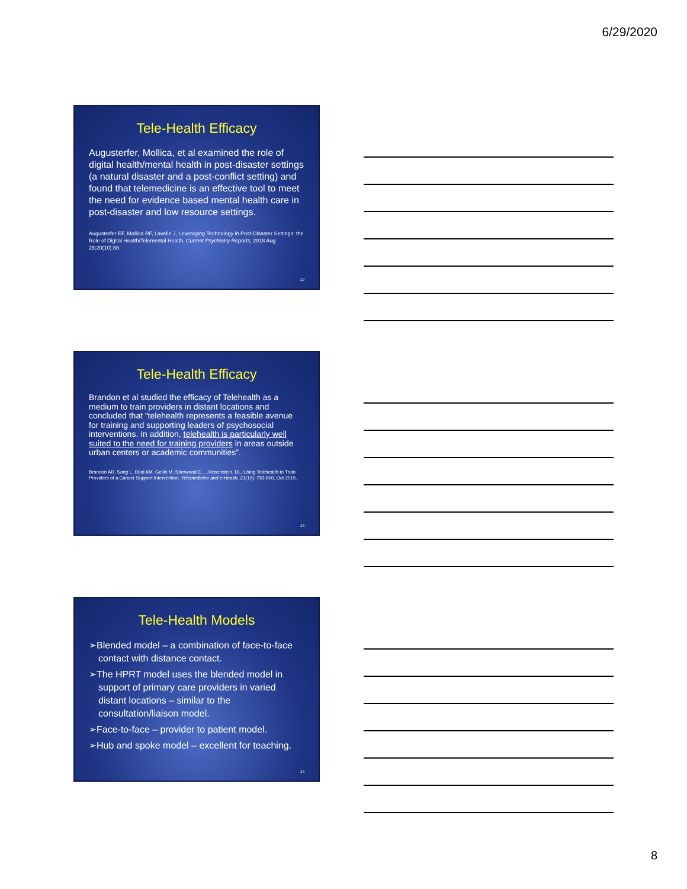6/29/2020
Tele-Health Efficacy
Augusterfer, Mollica, et al examined the role of digital health/mental health in post-disaster settings (a natural disaster and a post-conflict setting) and found that telemedicine is an effective tool to meet the need for evidence based mental health care in post-disaster and low resource settings.
Augusterfer EF, Mollica RF, Lavelle J, Leveraging Technology in Post-Disaster Settings: the Role of Digital Health/Telemental Health, Current Psychiatry Reports, 2018 Aug 28;20(10):88.
22
Tele-Health Efficacy
Brandon et al studied the efficacy of Telehealth as a medium to train providers in distant locations and concluded that “telehealth represents a feasible avenue for training and supporting leaders of psychosocial interventions. In addition, telehealth is particularly well suited to the need for training providers in areas outside urban centers or academic communities”.
Brandon AR, Song L, Deal AM, Gellin M, Sherwood E, …Rosenstein, DL, Using Telehealth to Train Providers of a Cancer Support Intervention. Telemedicine and e-Health, 21(10): 793-800, Oct 2015.
23
Tele-Health Models
➢Blended model – a combination of face-to-face contact with distance contact.
➢The HPRT model uses the blended model in support of primary care providers in varied distant locations – similar to the consultation/liaison model.
➢Face-to-face – provider to patient model.
➢Hub and spoke model – excellent for teaching.
24
8